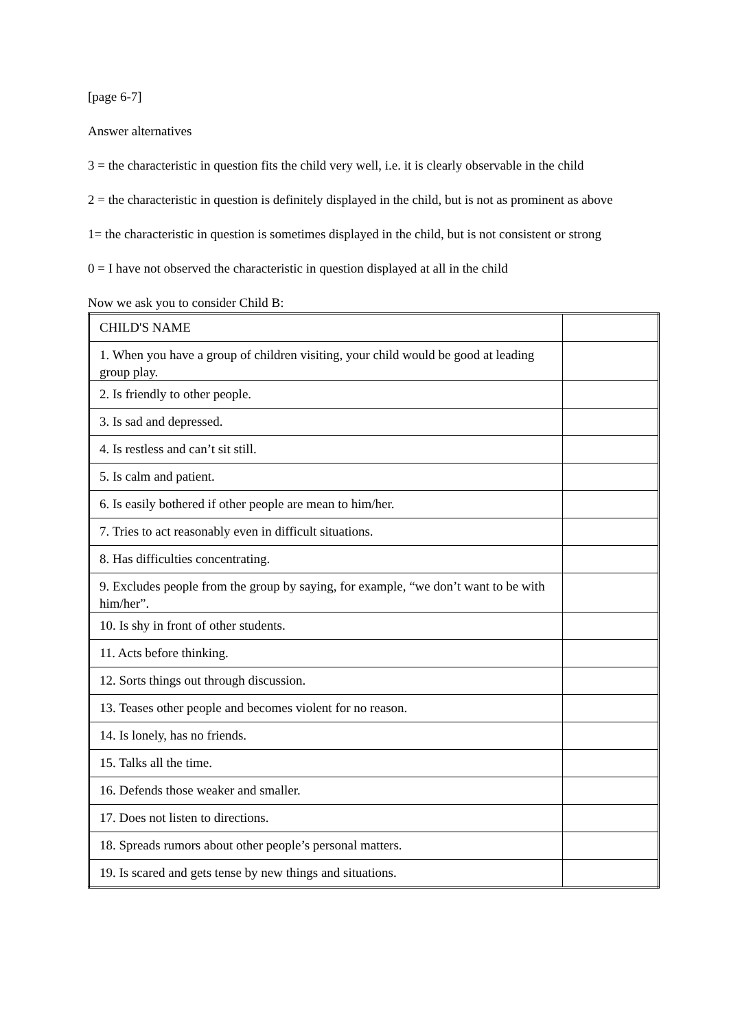[page 6-7]
Answer alternatives
3 = the characteristic in question fits the child very well, i.e. it is clearly observable in the child
2 = the characteristic in question is definitely displayed in the child, but is not as prominent as above
1= the characteristic in question is sometimes displayed in the child, but is not consistent or strong
0 = I have not observed the characteristic in question displayed at all in the child
Now we ask you to consider Child B:
| CHILD'S NAME | |
| 1. When you have a group of children visiting, your child would be good at leading group play. | |
| 2. Is friendly to other people. | |
| 3. Is sad and depressed. | |
| 4. Is restless and can’t sit still. | |
| 5. Is calm and patient. | |
| 6. Is easily bothered if other people are mean to him/her. | |
| 7. Tries to act reasonably even in difficult situations. | |
| 8. Has difficulties concentrating. | |
| 9. Excludes people from the group by saying, for example, “we don’t want to be with him/her”. | |
| 10. Is shy in front of other students. | |
| 11. Acts before thinking. | |
| 12. Sorts things out through discussion. | |
| 13. Teases other people and becomes violent for no reason. | |
| 14. Is lonely, has no friends. | |
| 15. Talks all the time. | |
| 16. Defends those weaker and smaller. | |
| 17. Does not listen to directions. | |
| 18. Spreads rumors about other people’s personal matters. | |
| 19. Is scared and gets tense by new things and situations. | |